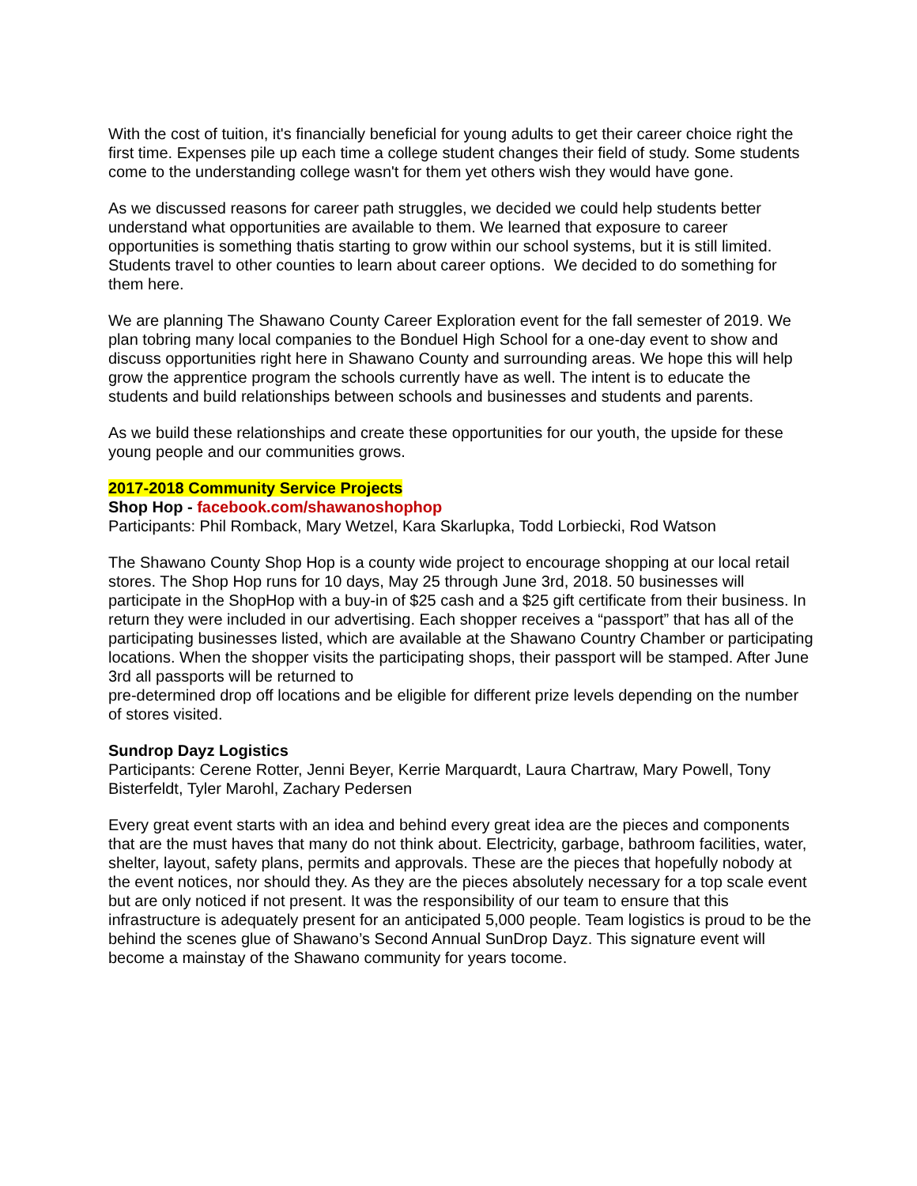With the cost of tuition, it's financially beneficial for young adults to get their career choice right the first time. Expenses pile up each time a college student changes their field of study. Some students come to the understanding college wasn't for them yet others wish they would have gone.
As we discussed reasons for career path struggles, we decided we could help students better understand what opportunities are available to them. We learned that exposure to career opportunities is something thatis starting to grow within our school systems, but it is still limited. Students travel to other counties to learn about career options. We decided to do something for them here.
We are planning The Shawano County Career Exploration event for the fall semester of 2019. We plan tobring many local companies to the Bonduel High School for a one-day event to show and discuss opportunities right here in Shawano County and surrounding areas. We hope this will help grow the apprentice program the schools currently have as well. The intent is to educate the students and build relationships between schools and businesses and students and parents.
As we build these relationships and create these opportunities for our youth, the upside for these young people and our communities grows.
2017-2018 Community Service Projects
Shop Hop - facebook.com/shawanoshophop
Participants: Phil Romback, Mary Wetzel, Kara Skarlupka, Todd Lorbiecki, Rod Watson
The Shawano County Shop Hop is a county wide project to encourage shopping at our local retail stores. The Shop Hop runs for 10 days, May 25 through June 3rd, 2018. 50 businesses will participate in the ShopHop with a buy-in of $25 cash and a $25 gift certificate from their business. In return they were included in our advertising. Each shopper receives a “passport” that has all of the participating businesses listed, which are available at the Shawano Country Chamber or participating locations. When the shopper visits the participating shops, their passport will be stamped. After June 3rd all passports will be returned to
pre-determined drop off locations and be eligible for different prize levels depending on the number of stores visited.
Sundrop Dayz Logistics
Participants: Cerene Rotter, Jenni Beyer, Kerrie Marquardt, Laura Chartraw, Mary Powell, Tony Bisterfeldt, Tyler Marohl, Zachary Pedersen
Every great event starts with an idea and behind every great idea are the pieces and components that are the must haves that many do not think about. Electricity, garbage, bathroom facilities, water, shelter, layout, safety plans, permits and approvals. These are the pieces that hopefully nobody at the event notices, nor should they. As they are the pieces absolutely necessary for a top scale event but are only noticed if not present. It was the responsibility of our team to ensure that this infrastructure is adequately present for an anticipated 5,000 people. Team logistics is proud to be the behind the scenes glue of Shawano’s Second Annual SunDrop Dayz. This signature event will become a mainstay of the Shawano community for years tocome.